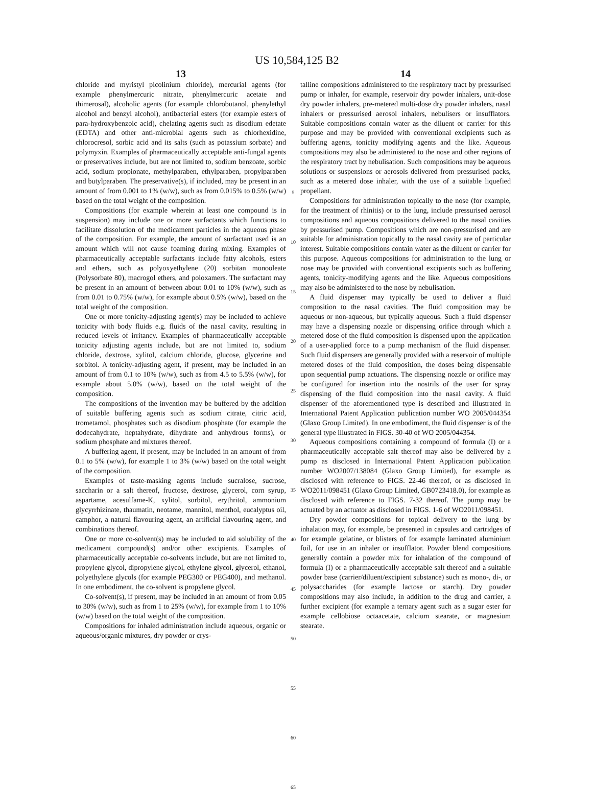US 10,584,125 B2
13
chloride and myristyl picolinium chloride), mercurial agents (for example phenylmercuric nitrate, phenylmercuric acetate and thimerosal), alcoholic agents (for example chlorobutanol, phenylethyl alcohol and benzyl alcohol), antibacterial esters (for example esters of para-hydroxybenzoic acid), chelating agents such as disodium edetate (EDTA) and other anti-microbial agents such as chlorhexidine, chlorocresol, sorbic acid and its salts (such as potassium sorbate) and polymyxin. Examples of pharmaceutically acceptable anti-fungal agents or preservatives include, but are not limited to, sodium benzoate, sorbic acid, sodium propionate, methylparaben, ethylparaben, propylparaben and butylparaben. The preservative(s), if included, may be present in an amount of from 0.001 to 1% (w/w), such as from 0.015% to 0.5% (w/w) based on the total weight of the composition.
Compositions (for example wherein at least one compound is in suspension) may include one or more surfactants which functions to facilitate dissolution of the medicament particles in the aqueous phase of the composition. For example, the amount of surfactant used is an amount which will not cause foaming during mixing. Examples of pharmaceutically acceptable surfactants include fatty alcohols, esters and ethers, such as polyoxyethylene (20) sorbitan monooleate (Polysorbate 80), macrogol ethers, and poloxamers. The surfactant may be present in an amount of between about 0.01 to 10% (w/w), such as from 0.01 to 0.75% (w/w), for example about 0.5% (w/w), based on the total weight of the composition.
One or more tonicity-adjusting agent(s) may be included to achieve tonicity with body fluids e.g. fluids of the nasal cavity, resulting in reduced levels of irritancy. Examples of pharmaceutically acceptable tonicity adjusting agents include, but are not limited to, sodium chloride, dextrose, xylitol, calcium chloride, glucose, glycerine and sorbitol. A tonicity-adjusting agent, if present, may be included in an amount of from 0.1 to 10% (w/w), such as from 4.5 to 5.5% (w/w), for example about 5.0% (w/w), based on the total weight of the composition.
The compositions of the invention may be buffered by the addition of suitable buffering agents such as sodium citrate, citric acid, trometamol, phosphates such as disodium phosphate (for example the dodecahydrate, heptahydrate, dihydrate and anhydrous forms), or sodium phosphate and mixtures thereof.
A buffering agent, if present, may be included in an amount of from 0.1 to 5% (w/w), for example 1 to 3% (w/w) based on the total weight of the composition.
Examples of taste-masking agents include sucralose, sucrose, saccharin or a salt thereof, fructose, dextrose, glycerol, corn syrup, aspartame, acesulfame-K, xylitol, sorbitol, erythritol, ammonium glycyrrhizinate, thaumatin, neotame, mannitol, menthol, eucalyptus oil, camphor, a natural flavouring agent, an artificial flavouring agent, and combinations thereof.
One or more co-solvent(s) may be included to aid solubility of the medicament compound(s) and/or other excipients. Examples of pharmaceutically acceptable co-solvents include, but are not limited to, propylene glycol, dipropylene glycol, ethylene glycol, glycerol, ethanol, polyethylene glycols (for example PEG300 or PEG400), and methanol. In one embodiment, the co-solvent is propylene glycol.
Co-solvent(s), if present, may be included in an amount of from 0.05 to 30% (w/w), such as from 1 to 25% (w/w), for example from 1 to 10% (w/w) based on the total weight of the composition.
Compositions for inhaled administration include aqueous, organic or aqueous/organic mixtures, dry powder or crys-
5
10
15
20
25
30
35
40
45
50
55
60
65
14
talline compositions administered to the respiratory tract by pressurised pump or inhaler, for example, reservoir dry powder inhalers, unit-dose dry powder inhalers, pre-metered multi-dose dry powder inhalers, nasal inhalers or pressurised aerosol inhalers, nebulisers or insufflators. Suitable compositions contain water as the diluent or carrier for this purpose and may be provided with conventional excipients such as buffering agents, tonicity modifying agents and the like. Aqueous compositions may also be administered to the nose and other regions of the respiratory tract by nebulisation. Such compositions may be aqueous solutions or suspensions or aerosols delivered from pressurised packs, such as a metered dose inhaler, with the use of a suitable liquefied propellant.
Compositions for administration topically to the nose (for example, for the treatment of rhinitis) or to the lung, include pressurised aerosol compositions and aqueous compositions delivered to the nasal cavities by pressurised pump. Compositions which are non-pressurised and are suitable for administration topically to the nasal cavity are of particular interest. Suitable compositions contain water as the diluent or carrier for this purpose. Aqueous compositions for administration to the lung or nose may be provided with conventional excipients such as buffering agents, tonicity-modifying agents and the like. Aqueous compositions may also be administered to the nose by nebulisation.
A fluid dispenser may typically be used to deliver a fluid composition to the nasal cavities. The fluid composition may be aqueous or non-aqueous, but typically aqueous. Such a fluid dispenser may have a dispensing nozzle or dispensing orifice through which a metered dose of the fluid composition is dispensed upon the application of a user-applied force to a pump mechanism of the fluid dispenser. Such fluid dispensers are generally provided with a reservoir of multiple metered doses of the fluid composition, the doses being dispensable upon sequential pump actuations. The dispensing nozzle or orifice may be configured for insertion into the nostrils of the user for spray dispensing of the fluid composition into the nasal cavity. A fluid dispenser of the aforementioned type is described and illustrated in International Patent Application publication number WO 2005/044354 (Glaxo Group Limited). In one embodiment, the fluid dispenser is of the general type illustrated in FIGS. 30-40 of WO 2005/044354.
Aqueous compositions containing a compound of formula (I) or a pharmaceutically acceptable salt thereof may also be delivered by a pump as disclosed in International Patent Application publication number WO2007/138084 (Glaxo Group Limited), for example as disclosed with reference to FIGS. 22-46 thereof, or as disclosed in WO2011/098451 (Glaxo Group Limited, GB0723418.0), for example as disclosed with reference to FIGS. 7-32 thereof. The pump may be actuated by an actuator as disclosed in FIGS. 1-6 of WO2011/098451.
Dry powder compositions for topical delivery to the lung by inhalation may, for example, be presented in capsules and cartridges of for example gelatine, or blisters of for example laminated aluminium foil, for use in an inhaler or insufflator. Powder blend compositions generally contain a powder mix for inhalation of the compound of formula (I) or a pharmaceutically acceptable salt thereof and a suitable powder base (carrier/diluent/excipient substance) such as mono-, di-, or polysaccharides (for example lactose or starch). Dry powder compositions may also include, in addition to the drug and carrier, a further excipient (for example a ternary agent such as a sugar ester for example cellobiose octaacetate, calcium stearate, or magnesium stearate.